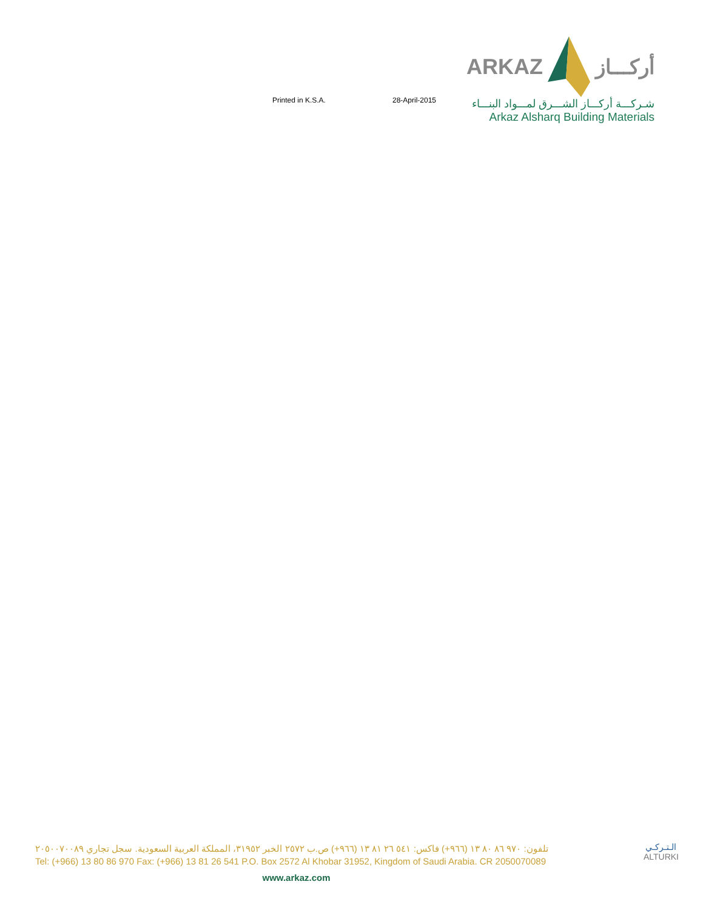Printed in K.S.A. 28-April-2015
ARKAZ أركـــاز
شـركـــة أركـــاز الشـــرق لمـــواد البنـــاء
Arkaz Alsharq Building Materials
تلفون: ٩٧٠ ٨٦ ٨٠ ١٣ (٩٦٦+) فاكس: ٥٤١ ٢٦ ٨١ ١٣ (٩٦٦+) ص.ب ٢٥٧٢ الخبر ٣١٩٥٢، المملكة العربية السعودية. سجل تجاري ٢٠٥٠٠٧٠٠٨٩
Tel: (+966) 13 80 86 970 Fax: (+966) 13 81 26 541 P.O. Box 2572 Al Khobar 31952, Kingdom of Saudi Arabia. CR 2050070089
الـتـركـي
ALTURKI
www.arkaz.com